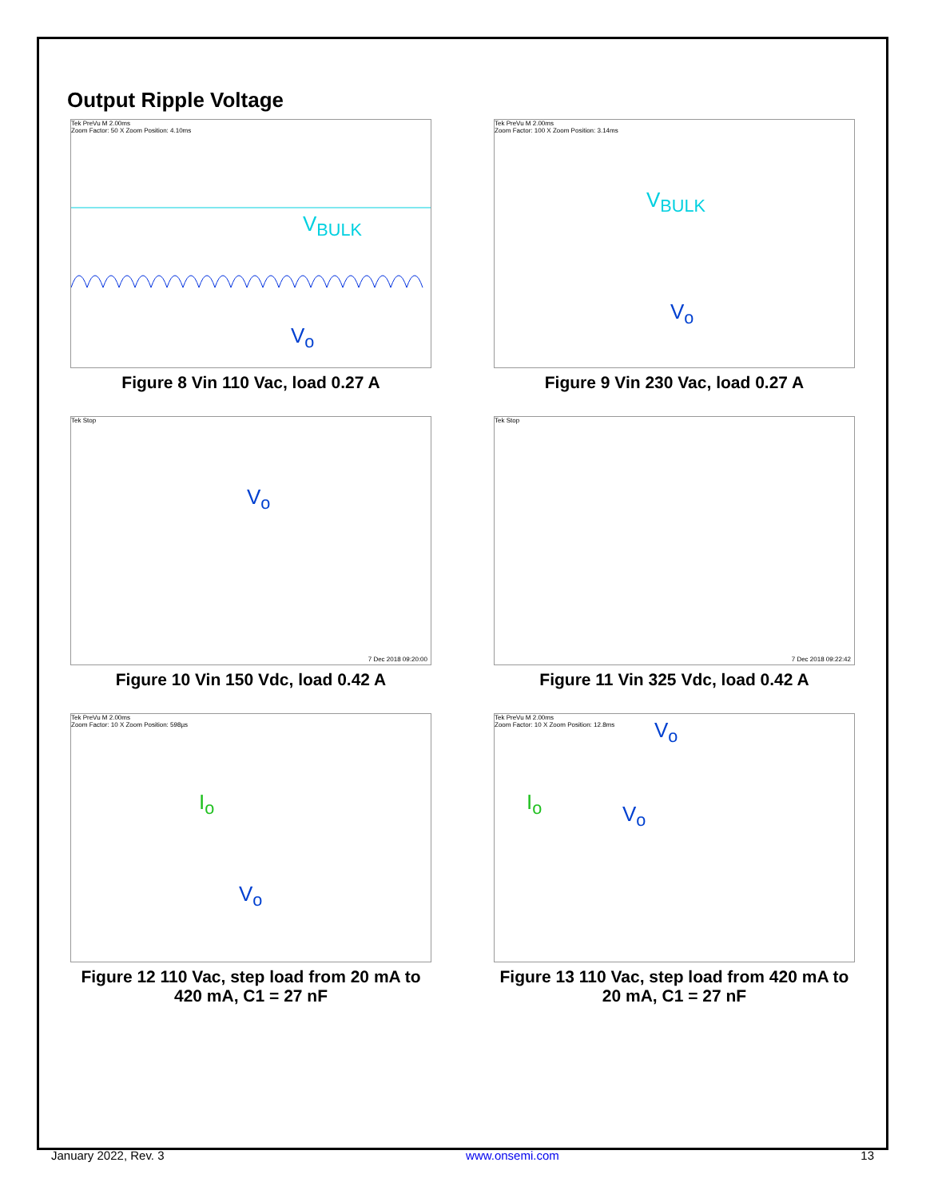Output Ripple Voltage
Tek PreVu M 2.00ms
Zoom Factor: 50 X Zoom Position: 4.10ms
V<sub>BULK</sub>
V<sub>o</sub>
Figure 8 Vin 110 Vac, load 0.27 A
Tek PreVu M 2.00ms
Zoom Factor: 100 X Zoom Position: 3.14ms
V<sub>BULK</sub>
V<sub>o</sub>
Figure 9 Vin 230 Vac, load 0.27 A
Tek Stop
V<sub>o</sub>
7 Dec 2018 09:20:00
Figure 10 Vin 150 Vdc, load 0.42 A
Tek Stop
7 Dec 2018 09:22:42
Figure 11 Vin 325 Vdc, load 0.42 A
Tek PreVu M 2.00ms
Zoom Factor: 10 X Zoom Position: 598µs
I<sub>o</sub>
V<sub>o</sub>
Figure 12 110 Vac, step load from 20 mA to 420 mA, C1 = 27 nF
Tek PreVu M 2.00ms
Zoom Factor: 10 X Zoom Position: 12.8ms
V<sub>o</sub>
I<sub>o</sub> V<sub>o</sub>
Figure 13 110 Vac, step load from 420 mA to 20 mA, C1 = 27 nF
January 2022, Rev. 3 www.onsemi.com 13